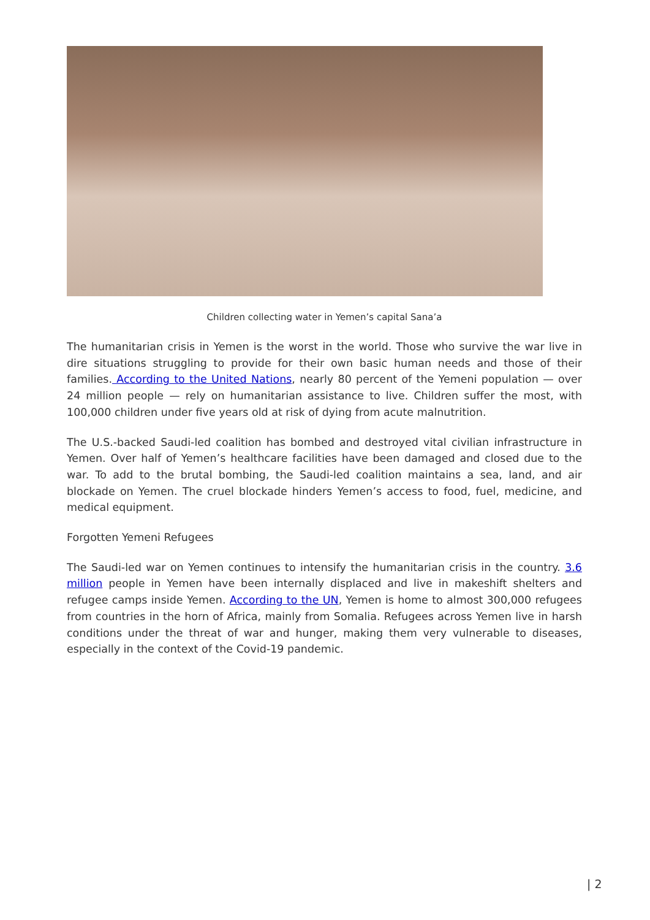Children collecting water in Yemen’s capital Sana’a
The humanitarian crisis in Yemen is the worst in the world. Those who survive the war live in dire situations struggling to provide for their own basic human needs and those of their families. According to the United Nations, nearly 80 percent of the Yemeni population — over 24 million people — rely on humanitarian assistance to live. Children suffer the most, with 100,000 children under five years old at risk of dying from acute malnutrition.
The U.S.-backed Saudi-led coalition has bombed and destroyed vital civilian infrastructure in Yemen. Over half of Yemen’s healthcare facilities have been damaged and closed due to the war. To add to the brutal bombing, the Saudi-led coalition maintains a sea, land, and air blockade on Yemen. The cruel blockade hinders Yemen’s access to food, fuel, medicine, and medical equipment.
Forgotten Yemeni Refugees
The Saudi-led war on Yemen continues to intensify the humanitarian crisis in the country. 3.6 million people in Yemen have been internally displaced and live in makeshift shelters and refugee camps inside Yemen. According to the UN, Yemen is home to almost 300,000 refugees from countries in the horn of Africa, mainly from Somalia. Refugees across Yemen live in harsh conditions under the threat of war and hunger, making them very vulnerable to diseases, especially in the context of the Covid-19 pandemic.
| 2